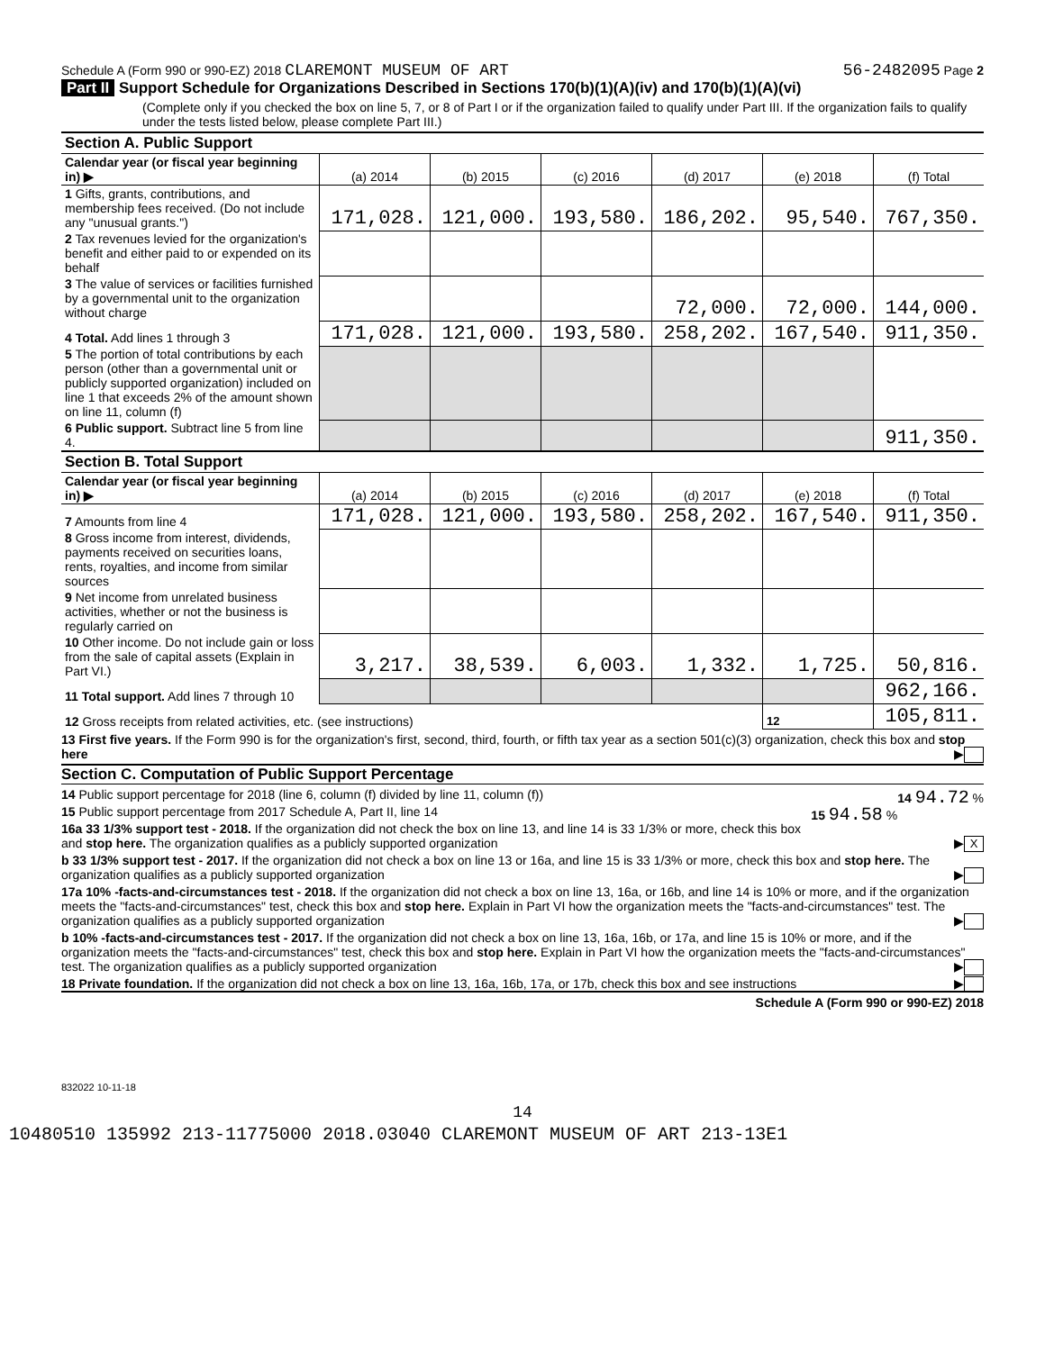Schedule A (Form 990 or 990-EZ) 2018 CLAREMONT MUSEUM OF ART 56-2482095 Page 2
Part II Support Schedule for Organizations Described in Sections 170(b)(1)(A)(iv) and 170(b)(1)(A)(vi)
(Complete only if you checked the box on line 5, 7, or 8 of Part I or if the organization failed to qualify under Part III. If the organization fails to qualify under the tests listed below, please complete Part III.)
| Section A. Public Support | | | | | | |
| Calendar year (or fiscal year beginning in) ▶ | (a) 2014 | (b) 2015 | (c) 2016 | (d) 2017 | (e) 2018 | (f) Total |
| 1 Gifts, grants, contributions, and membership fees received. (Do not include any "unusual grants.") | 171,028. | 121,000. | 193,580. | 186,202. | 95,540. | 767,350. |
| 2 Tax revenues levied for the organization's benefit and either paid to or expended on its behalf | | | | | | |
| 3 The value of services or facilities furnished by a governmental unit to the organization without charge | | | | 72,000. | 72,000. | 144,000. |
| 4 Total. Add lines 1 through 3 | 171,028. | 121,000. | 193,580. | 258,202. | 167,540. | 911,350. |
| 5 The portion of total contributions by each person (other than a governmental unit or publicly supported organization) included on line 1 that exceeds 2% of the amount shown on line 11, column (f) | | | | | | |
| 6 Public support. Subtract line 5 from line 4. | | | | | | 911,350. |
| Section B. Total Support | | | | | | |
| Calendar year (or fiscal year beginning in) ▶ | (a) 2014 | (b) 2015 | (c) 2016 | (d) 2017 | (e) 2018 | (f) Total |
| 7 Amounts from line 4 | 171,028. | 121,000. | 193,580. | 258,202. | 167,540. | 911,350. |
| 8 Gross income from interest, dividends, payments received on securities loans, rents, royalties, and income from similar sources | | | | | | |
| 9 Net income from unrelated business activities, whether or not the business is regularly carried on | | | | | | |
| 10 Other income. Do not include gain or loss from the sale of capital assets (Explain in Part VI.) | 3,217. | 38,539. | 6,003. | 1,332. | 1,725. | 50,816. |
| 11 Total support. Add lines 7 through 10 | | | | | | 962,166. |
| 12 Gross receipts from related activities, etc. (see instructions) | | | | | 12 | 105,811. |
13 First five years. If the Form 990 is for the organization's first, second, third, fourth, or fifth tax year as a section 501(c)(3) organization, check this box and stop here ▶
Section C. Computation of Public Support Percentage
14 Public support percentage for 2018 (line 6, column (f) divided by line 11, column (f)) 14 94.72 %
15 Public support percentage from 2017 Schedule A, Part II, line 14 15 94.58 %
16a 33 1/3% support test - 2018. If the organization did not check the box on line 13, and line 14 is 33 1/3% or more, check this box and stop here. The organization qualifies as a publicly supported organization ▶ X
b 33 1/3% support test - 2017. If the organization did not check a box on line 13 or 16a, and line 15 is 33 1/3% or more, check this box and stop here. The organization qualifies as a publicly supported organization ▶
17a 10% -facts-and-circumstances test - 2018. If the organization did not check a box on line 13, 16a, or 16b, and line 14 is 10% or more, and if the organization meets the "facts-and-circumstances" test, check this box and stop here. Explain in Part VI how the organization meets the "facts-and-circumstances" test. The organization qualifies as a publicly supported organization ▶
b 10% -facts-and-circumstances test - 2017. If the organization did not check a box on line 13, 16a, 16b, or 17a, and line 15 is 10% or more, and if the organization meets the "facts-and-circumstances" test, check this box and stop here. Explain in Part VI how the organization meets the "facts-and-circumstances" test. The organization qualifies as a publicly supported organization ▶
18 Private foundation. If the organization did not check a box on line 13, 16a, 16b, 17a, or 17b, check this box and see instructions ▶
Schedule A (Form 990 or 990-EZ) 2018
832022 10-11-18
14
10480510 135992 213-11775000 2018.03040 CLAREMONT MUSEUM OF ART 213-13E1